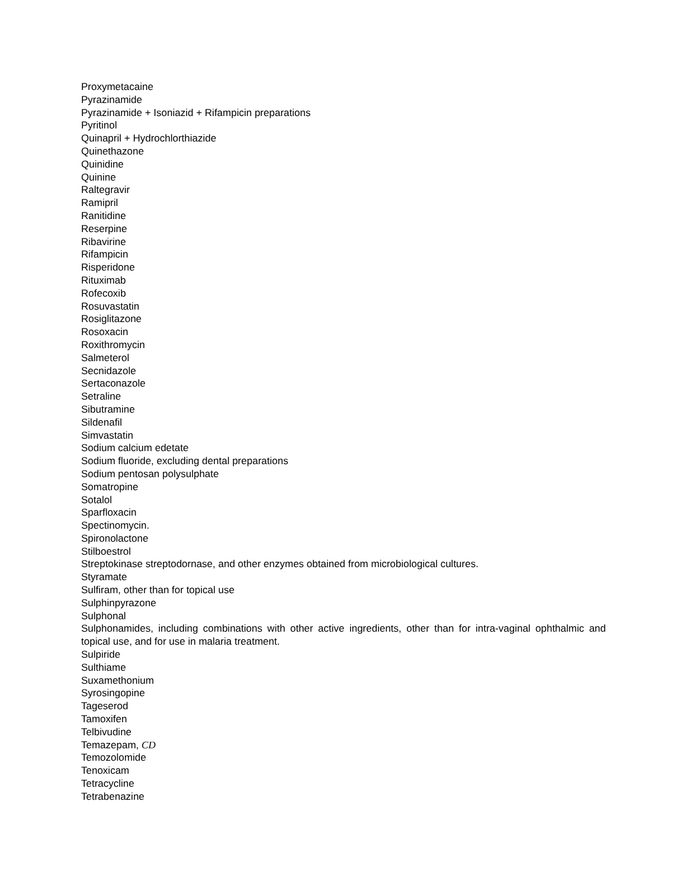Proxymetacaine
Pyrazinamide
Pyrazinamide + Isoniazid + Rifampicin preparations
Pyritinol
Quinapril + Hydrochlorthiazide
Quinethazone
Quinidine
Quinine
Raltegravir
Ramipril
Ranitidine
Reserpine
Ribavirine
Rifampicin
Risperidone
Rituximab
Rofecoxib
Rosuvastatin
Rosiglitazone
Rosoxacin
Roxithromycin
Salmeterol
Secnidazole
Sertaconazole
Setraline
Sibutramine
Sildenafil
Simvastatin
Sodium calcium edetate
Sodium fluoride, excluding dental preparations
Sodium pentosan polysulphate
Somatropine
Sotalol
Sparfloxacin
Spectinomycin.
Spironolactone
Stilboestrol
Streptokinase streptodornase, and other enzymes obtained from microbiological cultures.
Styramate
Sulfiram, other than for topical use
Sulphinpyrazone
Sulphonal
Sulphonamides, including combinations with other active ingredients, other than for intra-vaginal ophthalmic and topical use, and for use in malaria treatment.
Sulpiride
Sulthiame
Suxamethonium
Syrosingopine
Tageserod
Tamoxifen
Telbivudine
Temazepam, CD
Temozolomide
Tenoxicam
Tetracycline
Tetrabenazine